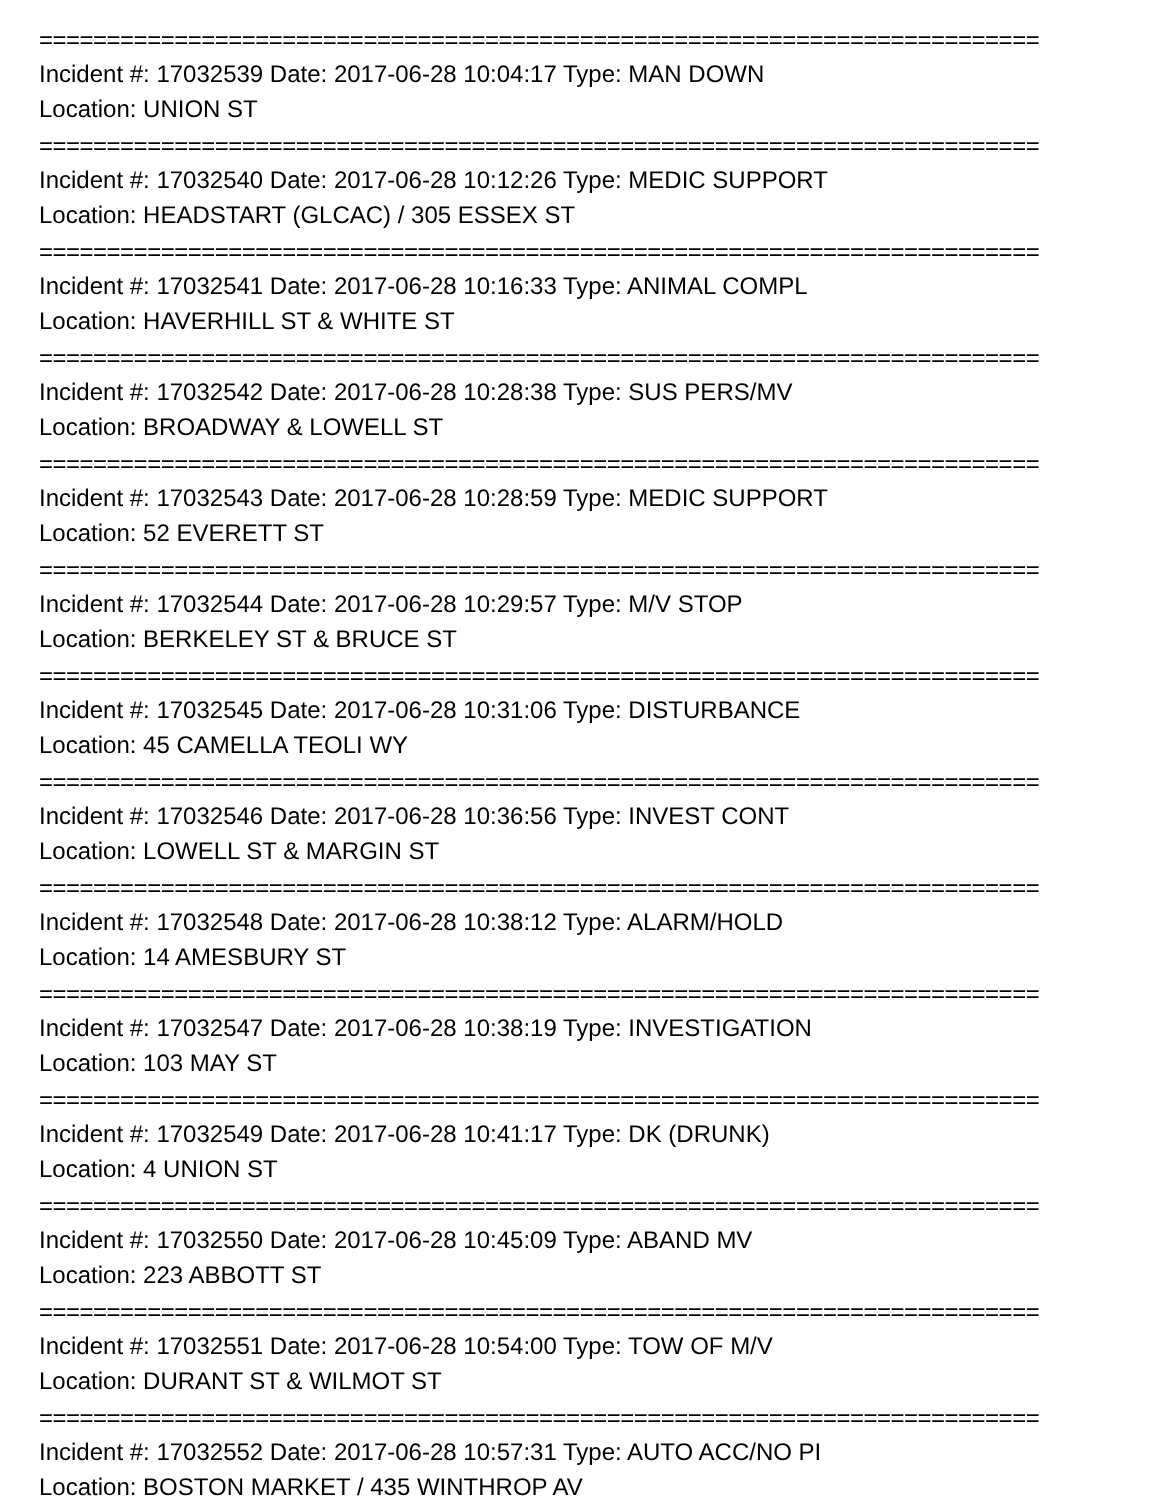==========================================================================
Incident #: 17032539 Date: 2017-06-28 10:04:17 Type: MAN DOWN
Location: UNION ST
==========================================================================
Incident #: 17032540 Date: 2017-06-28 10:12:26 Type: MEDIC SUPPORT
Location: HEADSTART (GLCAC) / 305 ESSEX ST
==========================================================================
Incident #: 17032541 Date: 2017-06-28 10:16:33 Type: ANIMAL COMPL
Location: HAVERHILL ST & WHITE ST
==========================================================================
Incident #: 17032542 Date: 2017-06-28 10:28:38 Type: SUS PERS/MV
Location: BROADWAY & LOWELL ST
==========================================================================
Incident #: 17032543 Date: 2017-06-28 10:28:59 Type: MEDIC SUPPORT
Location: 52 EVERETT ST
==========================================================================
Incident #: 17032544 Date: 2017-06-28 10:29:57 Type: M/V STOP
Location: BERKELEY ST & BRUCE ST
==========================================================================
Incident #: 17032545 Date: 2017-06-28 10:31:06 Type: DISTURBANCE
Location: 45 CAMELLA TEOLI WY
==========================================================================
Incident #: 17032546 Date: 2017-06-28 10:36:56 Type: INVEST CONT
Location: LOWELL ST & MARGIN ST
==========================================================================
Incident #: 17032548 Date: 2017-06-28 10:38:12 Type: ALARM/HOLD
Location: 14 AMESBURY ST
==========================================================================
Incident #: 17032547 Date: 2017-06-28 10:38:19 Type: INVESTIGATION
Location: 103 MAY ST
==========================================================================
Incident #: 17032549 Date: 2017-06-28 10:41:17 Type: DK (DRUNK)
Location: 4 UNION ST
==========================================================================
Incident #: 17032550 Date: 2017-06-28 10:45:09 Type: ABAND MV
Location: 223 ABBOTT ST
==========================================================================
Incident #: 17032551 Date: 2017-06-28 10:54:00 Type: TOW OF M/V
Location: DURANT ST & WILMOT ST
==========================================================================
Incident #: 17032552 Date: 2017-06-28 10:57:31 Type: AUTO ACC/NO PI
Location: BOSTON MARKET / 435 WINTHROP AV